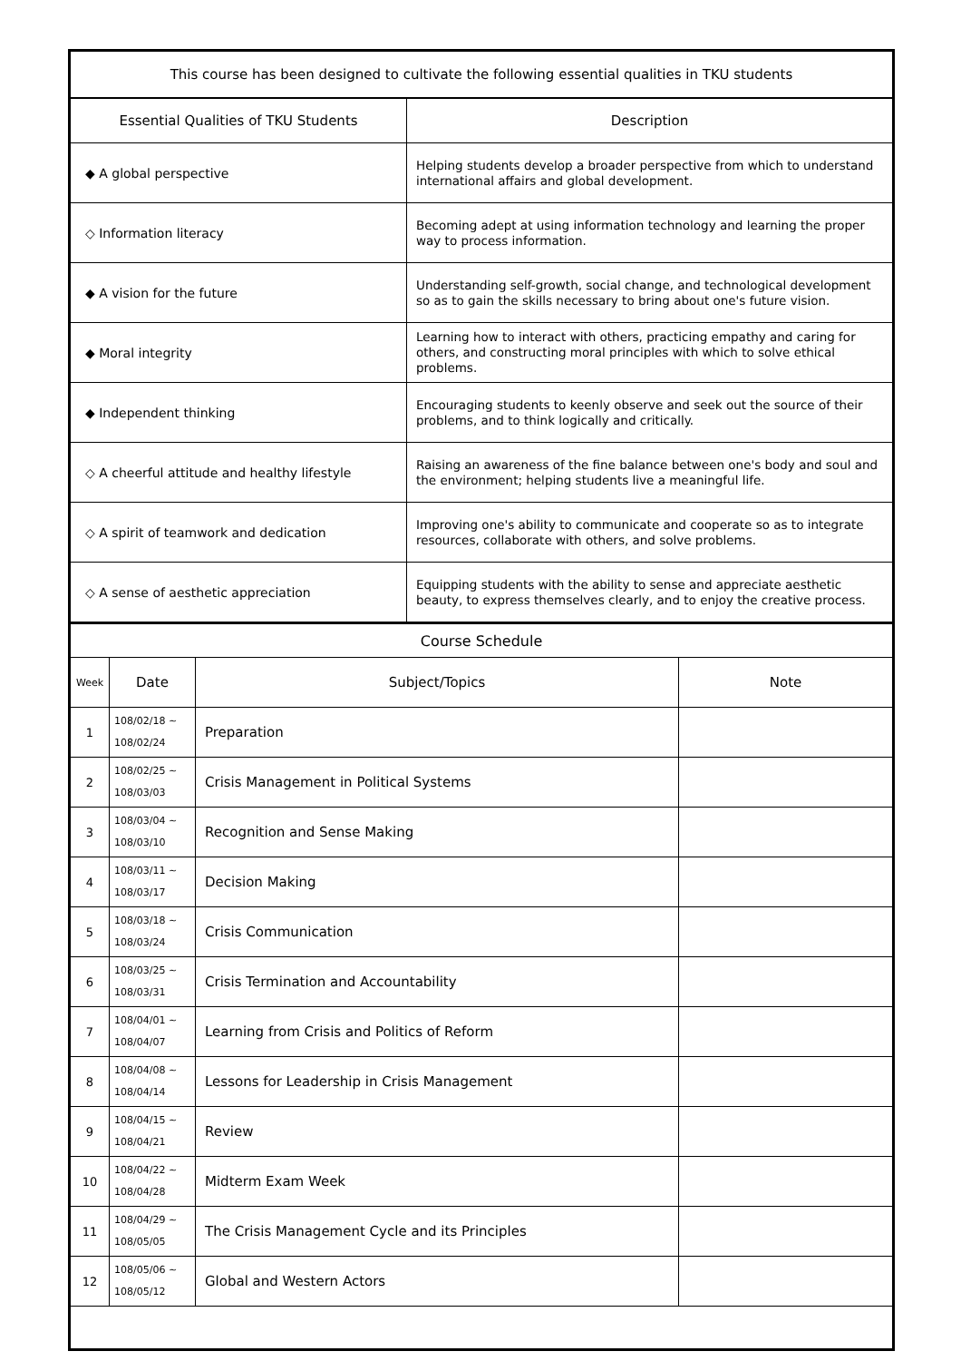| This course has been designed to cultivate the following essential qualities in TKU students | |
| --- | --- |
| Essential Qualities of TKU Students | Description |
| ◆ A global perspective | Helping students develop a broader perspective from which to understand international affairs and global development. |
| ◇ Information literacy | Becoming adept at using information technology and learning the proper way to process information. |
| ◆ A vision for the future | Understanding self-growth, social change, and technological development so as to gain the skills necessary to bring about one's future vision. |
| ◆ Moral integrity | Learning how to interact with others, practicing empathy and caring for others, and constructing moral principles with which to solve ethical problems. |
| ◆ Independent thinking | Encouraging students to keenly observe and seek out the source of their problems, and to think logically and critically. |
| ◇ A cheerful attitude and healthy lifestyle | Raising an awareness of the fine balance between one's body and soul and the environment; helping students live a meaningful life. |
| ◇ A spirit of teamwork and dedication | Improving one's ability to communicate and cooperate so as to integrate resources, collaborate with others, and solve problems. |
| ◇ A sense of aesthetic appreciation | Equipping students with the ability to sense and appreciate aesthetic beauty, to express themselves clearly, and to enjoy the creative process. |
| Course Schedule | | | |
| --- | --- | --- | --- |
| Week | Date | Subject/Topics | Note |
| 1 | 108/02/18 ~ 108/02/24 | Preparation | |
| 2 | 108/02/25 ~ 108/03/03 | Crisis Management in Political Systems | |
| 3 | 108/03/04 ~ 108/03/10 | Recognition and Sense Making | |
| 4 | 108/03/11 ~ 108/03/17 | Decision Making | |
| 5 | 108/03/18 ~ 108/03/24 | Crisis Communication | |
| 6 | 108/03/25 ~ 108/03/31 | Crisis Termination and Accountability | |
| 7 | 108/04/01 ~ 108/04/07 | Learning from Crisis and Politics of Reform | |
| 8 | 108/04/08 ~ 108/04/14 | Lessons for Leadership in Crisis Management | |
| 9 | 108/04/15 ~ 108/04/21 | Review | |
| 10 | 108/04/22 ~ 108/04/28 | Midterm Exam Week | |
| 11 | 108/04/29 ~ 108/05/05 | The Crisis Management Cycle and its Principles | |
| 12 | 108/05/06 ~ 108/05/12 | Global and Western Actors | |